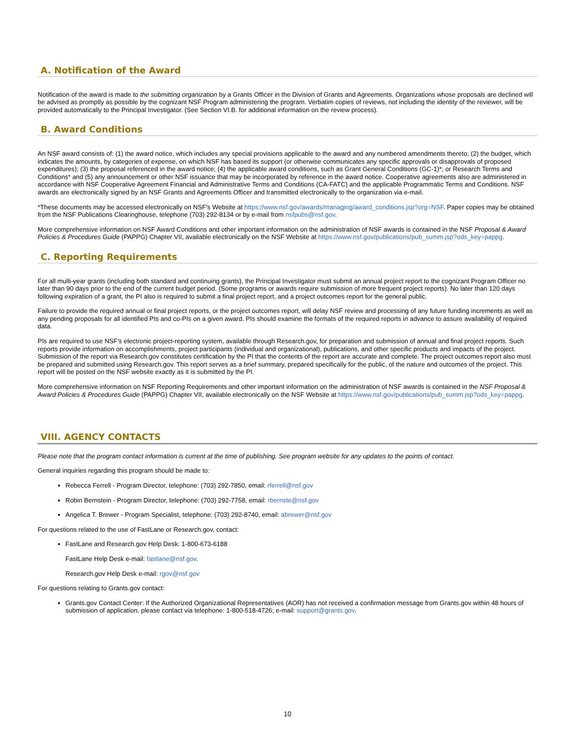A. Notification of the Award
Notification of the award is made to the submitting organization by a Grants Officer in the Division of Grants and Agreements. Organizations whose proposals are declined will be advised as promptly as possible by the cognizant NSF Program administering the program. Verbatim copies of reviews, not including the identity of the reviewer, will be provided automatically to the Principal Investigator. (See Section VI.B. for additional information on the review process).
B. Award Conditions
An NSF award consists of: (1) the award notice, which includes any special provisions applicable to the award and any numbered amendments thereto; (2) the budget, which indicates the amounts, by categories of expense, on which NSF has based its support (or otherwise communicates any specific approvals or disapprovals of proposed expenditures); (3) the proposal referenced in the award notice; (4) the applicable award conditions, such as Grant General Conditions (GC-1)*; or Research Terms and Conditions* and (5) any announcement or other NSF issuance that may be incorporated by reference in the award notice. Cooperative agreements also are administered in accordance with NSF Cooperative Agreement Financial and Administrative Terms and Conditions (CA-FATC) and the applicable Programmatic Terms and Conditions. NSF awards are electronically signed by an NSF Grants and Agreements Officer and transmitted electronically to the organization via e-mail.
*These documents may be accessed electronically on NSF's Website at https://www.nsf.gov/awards/managing/award_conditions.jsp?org=NSF. Paper copies may be obtained from the NSF Publications Clearinghouse, telephone (703) 292-8134 or by e-mail from nsfpubs@nsf.gov.
More comprehensive information on NSF Award Conditions and other important information on the administration of NSF awards is contained in the NSF Proposal & Award Policies & Procedures Guide (PAPPG) Chapter VII, available electronically on the NSF Website at https://www.nsf.gov/publications/pub_summ.jsp?ods_key=pappg.
C. Reporting Requirements
For all multi-year grants (including both standard and continuing grants), the Principal Investigator must submit an annual project report to the cognizant Program Officer no later than 90 days prior to the end of the current budget period. (Some programs or awards require submission of more frequent project reports). No later than 120 days following expiration of a grant, the PI also is required to submit a final project report, and a project outcomes report for the general public.
Failure to provide the required annual or final project reports, or the project outcomes report, will delay NSF review and processing of any future funding increments as well as any pending proposals for all identified PIs and co-PIs on a given award. PIs should examine the formats of the required reports in advance to assure availability of required data.
PIs are required to use NSF's electronic project-reporting system, available through Research.gov, for preparation and submission of annual and final project reports. Such reports provide information on accomplishments, project participants (individual and organizational), publications, and other specific products and impacts of the project. Submission of the report via Research.gov constitutes certification by the PI that the contents of the report are accurate and complete. The project outcomes report also must be prepared and submitted using Research.gov. This report serves as a brief summary, prepared specifically for the public, of the nature and outcomes of the project. This report will be posted on the NSF website exactly as it is submitted by the PI.
More comprehensive information on NSF Reporting Requirements and other important information on the administration of NSF awards is contained in the NSF Proposal & Award Policies & Procedures Guide (PAPPG) Chapter VII, available electronically on the NSF Website at https://www.nsf.gov/publications/pub_summ.jsp?ods_key=pappg.
VIII. AGENCY CONTACTS
Please note that the program contact information is current at the time of publishing. See program website for any updates to the points of contact.
General inquiries regarding this program should be made to:
Rebecca Ferrell - Program Director, telephone: (703) 292-7850, email: rferrell@nsf.gov
Robin Bernstein - Program Director, telephone: (703) 292-7758, email: rbernste@nsf.gov
Angelica T. Brewer - Program Specialist, telephone: (703) 292-8740, email: abrewer@nsf.gov
For questions related to the use of FastLane or Research.gov, contact:
FastLane and Research.gov Help Desk: 1-800-673-6188
FastLane Help Desk e-mail: fastlane@nsf.gov.
Research.gov Help Desk e-mail: rgov@nsf.gov
For questions relating to Grants.gov contact:
Grants.gov Contact Center: If the Authorized Organizational Representatives (AOR) has not received a confirmation message from Grants.gov within 48 hours of submission of application, please contact via telephone: 1-800-518-4726; e-mail: support@grants.gov.
10